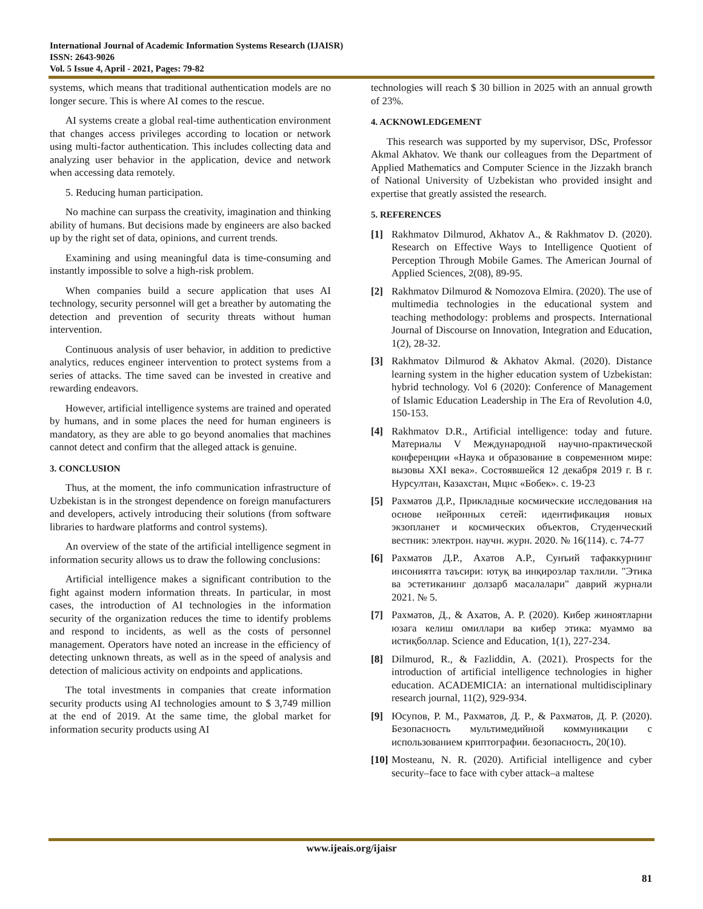International Journal of Academic Information Systems Research (IJAISR)
ISSN: 2643-9026
Vol. 5 Issue 4, April - 2021, Pages: 79-82
systems, which means that traditional authentication models are no longer secure. This is where AI comes to the rescue.
AI systems create a global real-time authentication environment that changes access privileges according to location or network using multi-factor authentication. This includes collecting data and analyzing user behavior in the application, device and network when accessing data remotely.
5. Reducing human participation.
No machine can surpass the creativity, imagination and thinking ability of humans. But decisions made by engineers are also backed up by the right set of data, opinions, and current trends.
Examining and using meaningful data is time-consuming and instantly impossible to solve a high-risk problem.
When companies build a secure application that uses AI technology, security personnel will get a breather by automating the detection and prevention of security threats without human intervention.
Continuous analysis of user behavior, in addition to predictive analytics, reduces engineer intervention to protect systems from a series of attacks. The time saved can be invested in creative and rewarding endeavors.
However, artificial intelligence systems are trained and operated by humans, and in some places the need for human engineers is mandatory, as they are able to go beyond anomalies that machines cannot detect and confirm that the alleged attack is genuine.
3. CONCLUSION
Thus, at the moment, the info communication infrastructure of Uzbekistan is in the strongest dependence on foreign manufacturers and developers, actively introducing their solutions (from software libraries to hardware platforms and control systems).
An overview of the state of the artificial intelligence segment in information security allows us to draw the following conclusions:
Artificial intelligence makes a significant contribution to the fight against modern information threats. In particular, in most cases, the introduction of AI technologies in the information security of the organization reduces the time to identify problems and respond to incidents, as well as the costs of personnel management. Operators have noted an increase in the efficiency of detecting unknown threats, as well as in the speed of analysis and detection of malicious activity on endpoints and applications.
The total investments in companies that create information security products using AI technologies amount to $ 3,749 million at the end of 2019. At the same time, the global market for information security products using AI
technologies will reach $ 30 billion in 2025 with an annual growth of 23%.
4. ACKNOWLEDGEMENT
This research was supported by my supervisor, DSc, Professor Akmal Akhatov. We thank our colleagues from the Department of Applied Mathematics and Computer Science in the Jizzakh branch of National University of Uzbekistan who provided insight and expertise that greatly assisted the research.
5. REFERENCES
[1] Rakhmatov Dilmurod, Akhatov A., & Rakhmatov D. (2020). Research on Effective Ways to Intelligence Quotient of Perception Through Mobile Games. The American Journal of Applied Sciences, 2(08), 89-95.
[2] Rakhmatov Dilmurod & Nomozova Elmira. (2020). The use of multimedia technologies in the educational system and teaching methodology: problems and prospects. International Journal of Discourse on Innovation, Integration and Education, 1(2), 28-32.
[3] Rakhmatov Dilmurod & Akhatov Akmal. (2020). Distance learning system in the higher education system of Uzbekistan: hybrid technology. Vol 6 (2020): Conference of Management of Islamic Education Leadership in The Era of Revolution 4.0, 150-153.
[4] Rakhmatov D.R., Artificial intelligence: today and future. Материалы V Международной научно-практической конференции «Наука и образование в современном мире: вызовы XXI века». Состоявшейся 12 декабря 2019 г. В г. Нурсултан, Казахстан, Мцнс «Бобек». с. 19-23
[5] Рахматов Д.Р., Прикладные космические исследования на основе нейронных сетей: идентификация новых экзопланет и космических объектов, Студенческий вестник: электрон. научн. журн. 2020. № 16(114). с. 74-77
[6] Рахматов Д.Р., Ахатов А.Р., Сунъий тафаккурнинг инсониятга таъсири: ютуқ ва инқирозлар тахлили. "Этика ва эстетиканинг долзарб масалалари" даврий журнали 2021. № 5.
[7] Рахматов, Д., & Ахатов, А. Р. (2020). Кибер жиноятларни юзага келиш омиллари ва кибер этика: муаммо ва истиқболлар. Science and Education, 1(1), 227-234.
[8] Dilmurod, R., & Fazliddin, A. (2021). Prospects for the introduction of artificial intelligence technologies in higher education. ACADEMICIA: an international multidisciplinary research journal, 11(2), 929-934.
[9] Юсупов, Р. М., Рахматов, Д. Р., & Рахматов, Д. Р. (2020). Безопасность мультимедийной коммуникации с использованием криптографии. безопасность, 20(10).
[10] Mosteanu, N. R. (2020). Artificial intelligence and cyber security–face to face with cyber attack–a maltese
www.ijeais.org/ijaisr
81